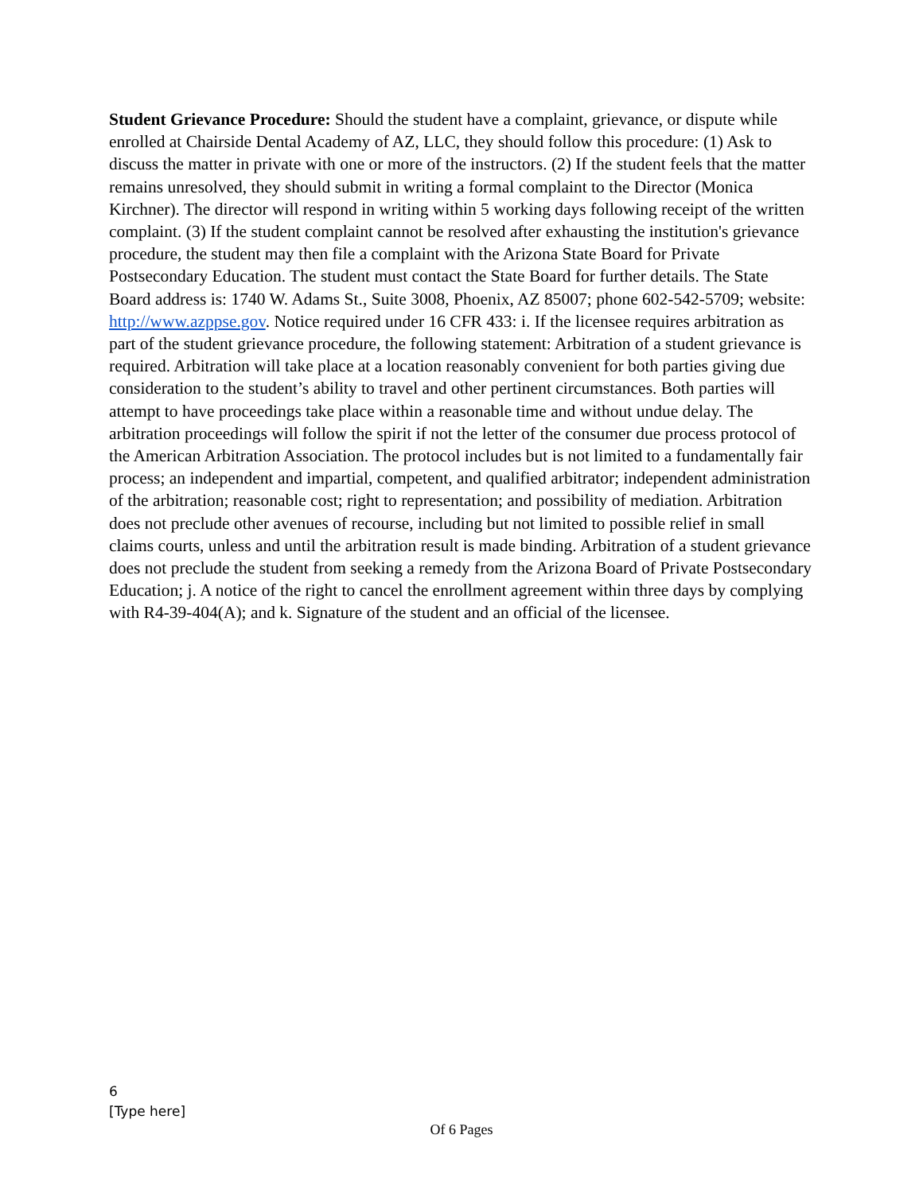Student Grievance Procedure: Should the student have a complaint, grievance, or dispute while enrolled at Chairside Dental Academy of AZ, LLC, they should follow this procedure: (1) Ask to discuss the matter in private with one or more of the instructors. (2) If the student feels that the matter remains unresolved, they should submit in writing a formal complaint to the Director (Monica Kirchner). The director will respond in writing within 5 working days following receipt of the written complaint. (3) If the student complaint cannot be resolved after exhausting the institution's grievance procedure, the student may then file a complaint with the Arizona State Board for Private Postsecondary Education. The student must contact the State Board for further details. The State Board address is: 1740 W. Adams St., Suite 3008, Phoenix, AZ 85007; phone 602-542-5709; website: http://www.azppse.gov. Notice required under 16 CFR 433: i. If the licensee requires arbitration as part of the student grievance procedure, the following statement: Arbitration of a student grievance is required. Arbitration will take place at a location reasonably convenient for both parties giving due consideration to the student’s ability to travel and other pertinent circumstances. Both parties will attempt to have proceedings take place within a reasonable time and without undue delay. The arbitration proceedings will follow the spirit if not the letter of the consumer due process protocol of the American Arbitration Association. The protocol includes but is not limited to a fundamentally fair process; an independent and impartial, competent, and qualified arbitrator; independent administration of the arbitration; reasonable cost; right to representation; and possibility of mediation. Arbitration does not preclude other avenues of recourse, including but not limited to possible relief in small claims courts, unless and until the arbitration result is made binding. Arbitration of a student grievance does not preclude the student from seeking a remedy from the Arizona Board of Private Postsecondary Education; j. A notice of the right to cancel the enrollment agreement within three days by complying with R4-39-404(A); and k. Signature of the student and an official of the licensee.
6
[Type here]
Of 6 Pages